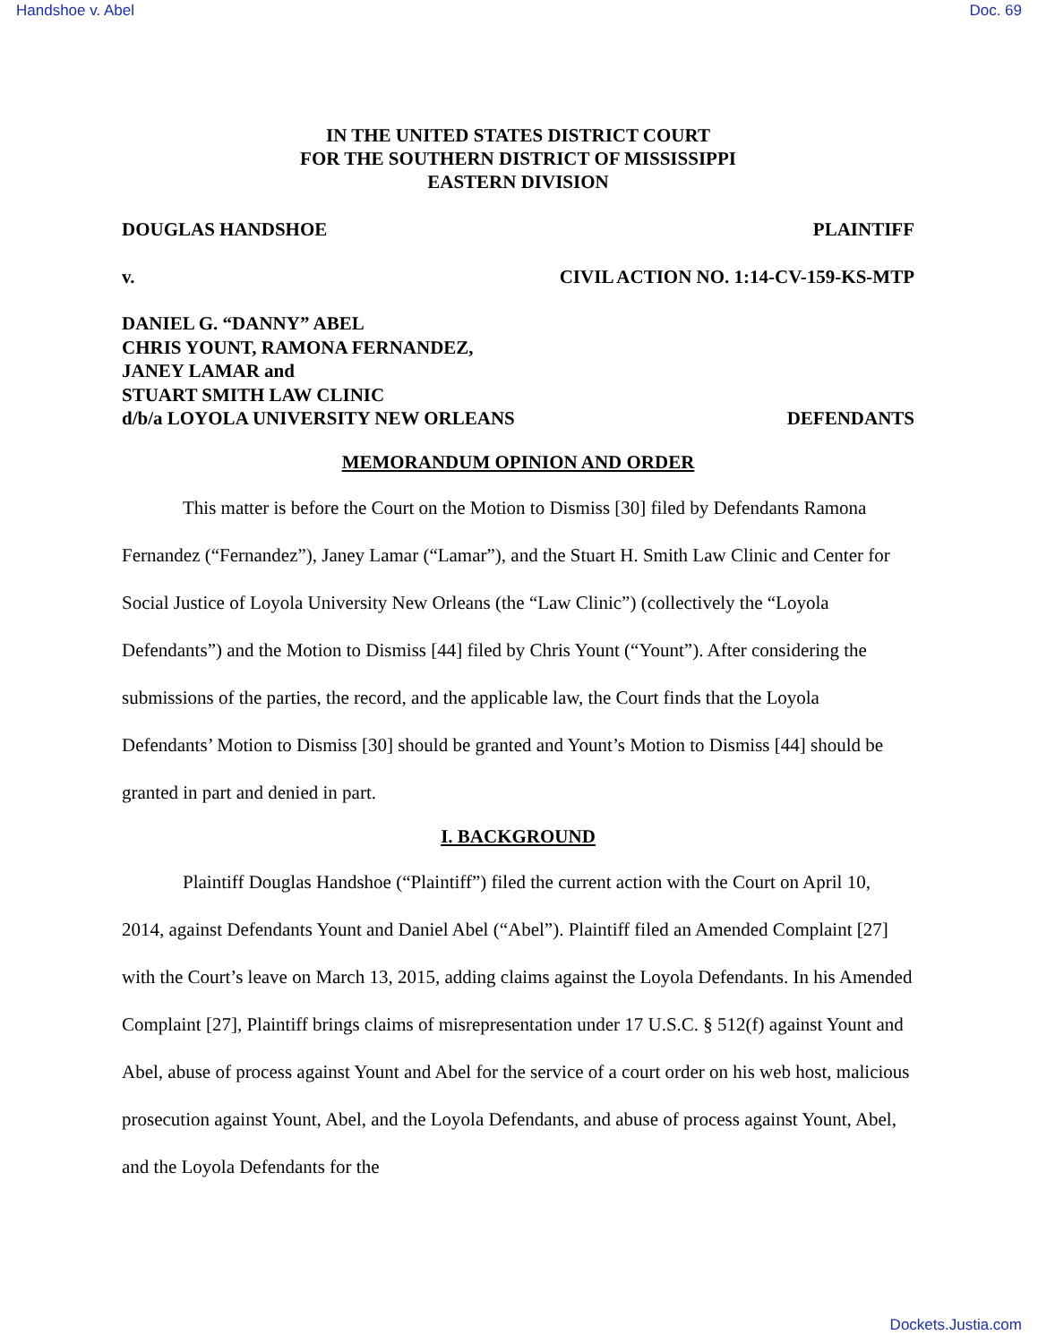Handshoe v. Abel Doc. 69
IN THE UNITED STATES DISTRICT COURT
FOR THE SOUTHERN DISTRICT OF MISSISSIPPI
EASTERN DIVISION
DOUGLAS HANDSHOE PLAINTIFF
v. CIVIL ACTION NO. 1:14-CV-159-KS-MTP
DANIEL G. “DANNY” ABEL
CHRIS YOUNT, RAMONA FERNANDEZ,
JANEY LAMAR and
STUART SMITH LAW CLINIC
d/b/a LOYOLA UNIVERSITY NEW ORLEANS DEFENDANTS
MEMORANDUM OPINION AND ORDER
This matter is before the Court on the Motion to Dismiss [30] filed by Defendants Ramona Fernandez (“Fernandez”), Janey Lamar (“Lamar”), and the Stuart H. Smith Law Clinic and Center for Social Justice of Loyola University New Orleans (the “Law Clinic”) (collectively the “Loyola Defendants”) and the Motion to Dismiss [44] filed by Chris Yount (“Yount”). After considering the submissions of the parties, the record, and the applicable law, the Court finds that the Loyola Defendants’ Motion to Dismiss [30] should be granted and Yount’s Motion to Dismiss [44] should be granted in part and denied in part.
I. BACKGROUND
Plaintiff Douglas Handshoe (“Plaintiff”) filed the current action with the Court on April 10, 2014, against Defendants Yount and Daniel Abel (“Abel”). Plaintiff filed an Amended Complaint [27] with the Court’s leave on March 13, 2015, adding claims against the Loyola Defendants. In his Amended Complaint [27], Plaintiff brings claims of misrepresentation under 17 U.S.C. § 512(f) against Yount and Abel, abuse of process against Yount and Abel for the service of a court order on his web host, malicious prosecution against Yount, Abel, and the Loyola Defendants, and abuse of process against Yount, Abel, and the Loyola Defendants for the
Dockets.Justia.com